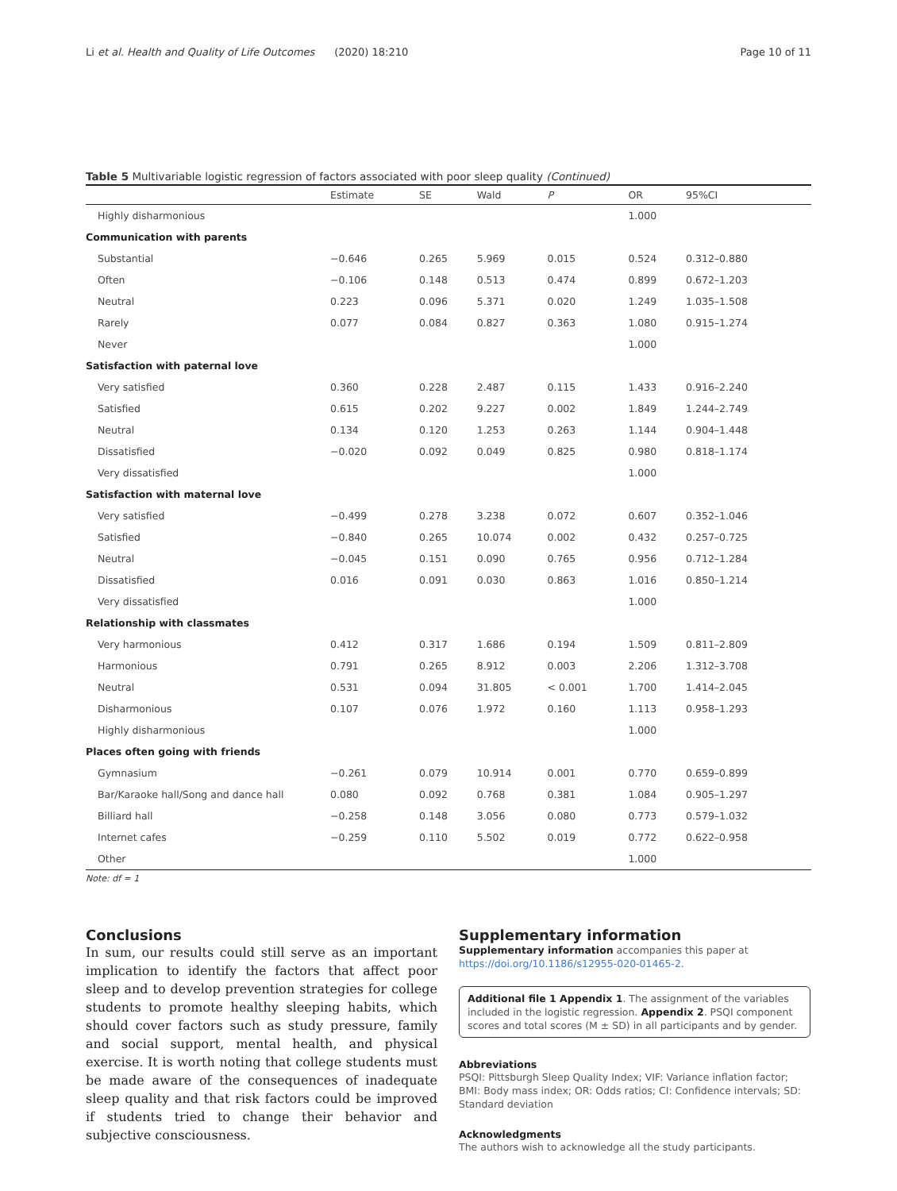Li et al. Health and Quality of Life Outcomes (2020) 18:210 Page 10 of 11
Table 5 Multivariable logistic regression of factors associated with poor sleep quality (Continued)
| | Estimate | SE | Wald | P | OR | 95%CI |
| --- | --- | --- | --- | --- | --- | --- |
| Highly disharmonious | | | | | 1.000 | |
| Communication with parents | | | | | | |
| Substantial | −0.646 | 0.265 | 5.969 | 0.015 | 0.524 | 0.312–0.880 |
| Often | −0.106 | 0.148 | 0.513 | 0.474 | 0.899 | 0.672–1.203 |
| Neutral | 0.223 | 0.096 | 5.371 | 0.020 | 1.249 | 1.035–1.508 |
| Rarely | 0.077 | 0.084 | 0.827 | 0.363 | 1.080 | 0.915–1.274 |
| Never | | | | | 1.000 | |
| Satisfaction with paternal love | | | | | | |
| Very satisfied | 0.360 | 0.228 | 2.487 | 0.115 | 1.433 | 0.916–2.240 |
| Satisfied | 0.615 | 0.202 | 9.227 | 0.002 | 1.849 | 1.244–2.749 |
| Neutral | 0.134 | 0.120 | 1.253 | 0.263 | 1.144 | 0.904–1.448 |
| Dissatisfied | −0.020 | 0.092 | 0.049 | 0.825 | 0.980 | 0.818–1.174 |
| Very dissatisfied | | | | | 1.000 | |
| Satisfaction with maternal love | | | | | | |
| Very satisfied | −0.499 | 0.278 | 3.238 | 0.072 | 0.607 | 0.352–1.046 |
| Satisfied | −0.840 | 0.265 | 10.074 | 0.002 | 0.432 | 0.257–0.725 |
| Neutral | −0.045 | 0.151 | 0.090 | 0.765 | 0.956 | 0.712–1.284 |
| Dissatisfied | 0.016 | 0.091 | 0.030 | 0.863 | 1.016 | 0.850–1.214 |
| Very dissatisfied | | | | | 1.000 | |
| Relationship with classmates | | | | | | |
| Very harmonious | 0.412 | 0.317 | 1.686 | 0.194 | 1.509 | 0.811–2.809 |
| Harmonious | 0.791 | 0.265 | 8.912 | 0.003 | 2.206 | 1.312–3.708 |
| Neutral | 0.531 | 0.094 | 31.805 | < 0.001 | 1.700 | 1.414–2.045 |
| Disharmonious | 0.107 | 0.076 | 1.972 | 0.160 | 1.113 | 0.958–1.293 |
| Highly disharmonious | | | | | 1.000 | |
| Places often going with friends | | | | | | |
| Gymnasium | −0.261 | 0.079 | 10.914 | 0.001 | 0.770 | 0.659–0.899 |
| Bar/Karaoke hall/Song and dance hall | 0.080 | 0.092 | 0.768 | 0.381 | 1.084 | 0.905–1.297 |
| Billiard hall | −0.258 | 0.148 | 3.056 | 0.080 | 0.773 | 0.579–1.032 |
| Internet cafes | −0.259 | 0.110 | 5.502 | 0.019 | 0.772 | 0.622–0.958 |
| Other | | | | | 1.000 | |
Note: df = 1
Conclusions
In sum, our results could still serve as an important implication to identify the factors that affect poor sleep and to develop prevention strategies for college students to promote healthy sleeping habits, which should cover factors such as study pressure, family and social support, mental health, and physical exercise. It is worth noting that college students must be made aware of the consequences of inadequate sleep quality and that risk factors could be improved if students tried to change their behavior and subjective consciousness.
Supplementary information
Supplementary information accompanies this paper at https://doi.org/10.1186/s12955-020-01465-2.
Additional file 1 Appendix 1. The assignment of the variables included in the logistic regression. Appendix 2. PSQI component scores and total scores (M ± SD) in all participants and by gender.
Abbreviations
PSQI: Pittsburgh Sleep Quality Index; VIF: Variance inflation factor; BMI: Body mass index; OR: Odds ratios; CI: Confidence intervals; SD: Standard deviation
Acknowledgments
The authors wish to acknowledge all the study participants.